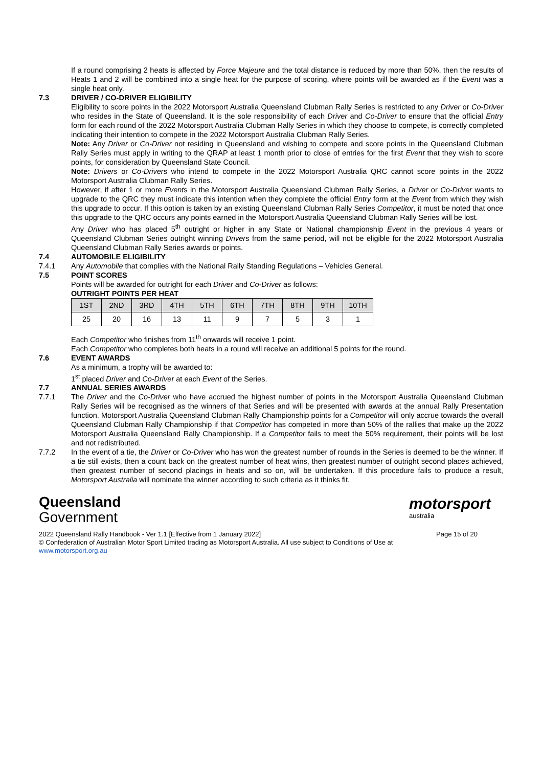If a round comprising 2 heats is affected by Force Majeure and the total distance is reduced by more than 50%, then the results of Heats 1 and 2 will be combined into a single heat for the purpose of scoring, where points will be awarded as if the Event was a single heat only.
7.3 DRIVER / CO-DRIVER ELIGIBILITY
Eligibility to score points in the 2022 Motorsport Australia Queensland Clubman Rally Series is restricted to any Driver or Co-Driver who resides in the State of Queensland. It is the sole responsibility of each Driver and Co-Driver to ensure that the official Entry form for each round of the 2022 Motorsport Australia Clubman Rally Series in which they choose to compete, is correctly completed indicating their intention to compete in the 2022 Motorsport Australia Clubman Rally Series.
Note: Any Driver or Co-Driver not residing in Queensland and wishing to compete and score points in the Queensland Clubman Rally Series must apply in writing to the QRAP at least 1 month prior to close of entries for the first Event that they wish to score points, for consideration by Queensland State Council.
Note: Drivers or Co-Drivers who intend to compete in the 2022 Motorsport Australia QRC cannot score points in the 2022 Motorsport Australia Clubman Rally Series.
However, if after 1 or more Events in the Motorsport Australia Queensland Clubman Rally Series, a Driver or Co-Driver wants to upgrade to the QRC they must indicate this intention when they complete the official Entry form at the Event from which they wish this upgrade to occur. If this option is taken by an existing Queensland Clubman Rally Series Competitor, it must be noted that once this upgrade to the QRC occurs any points earned in the Motorsport Australia Queensland Clubman Rally Series will be lost.
Any Driver who has placed 5<sup>th</sup> outright or higher in any State or National championship Event in the previous 4 years or Queensland Clubman Series outright winning Drivers from the same period, will not be eligible for the 2022 Motorsport Australia Queensland Clubman Rally Series awards or points.
7.4 AUTOMOBILE ELIGIBILITY
7.4.1 Any Automobile that complies with the National Rally Standing Regulations – Vehicles General.
7.5 POINT SCORES
Points will be awarded for outright for each Driver and Co-Driver as follows:
OUTRIGHT POINTS PER HEAT
| 1ST | 2ND | 3RD | 4TH | 5TH | 6TH | 7TH | 8TH | 9TH | 10TH |
| --- | --- | --- | --- | --- | --- | --- | --- | --- | --- |
| 25 | 20 | 16 | 13 | 11 | 9 | 7 | 5 | 3 | 1 |
Each Competitor who finishes from 11<sup>th</sup> onwards will receive 1 point.
Each Competitor who completes both heats in a round will receive an additional 5 points for the round.
7.6 EVENT AWARDS
As a minimum, a trophy will be awarded to:
1<sup>st</sup> placed Driver and Co-Driver at each Event of the Series.
7.7 ANNUAL SERIES AWARDS
7.7.1 The Driver and the Co-Driver who have accrued the highest number of points in the Motorsport Australia Queensland Clubman Rally Series will be recognised as the winners of that Series and will be presented with awards at the annual Rally Presentation function. Motorsport Australia Queensland Clubman Rally Championship points for a Competitor will only accrue towards the overall Queensland Clubman Rally Championship if that Competitor has competed in more than 50% of the rallies that make up the 2022 Motorsport Australia Queensland Rally Championship. If a Competitor fails to meet the 50% requirement, their points will be lost and not redistributed.
7.7.2 In the event of a tie, the Driver or Co-Driver who has won the greatest number of rounds in the Series is deemed to be the winner. If a tie still exists, then a count back on the greatest number of heat wins, then greatest number of outright second places achieved, then greatest number of second placings in heats and so on, will be undertaken. If this procedure fails to produce a result, Motorsport Australia will nominate the winner according to such criteria as it thinks fit.
Queensland
Government
motorsport
australia
2022 Queensland Rally Handbook - Ver 1.1 [Effective from 1 January 2022] Page 15 of 20
© Confederation of Australian Motor Sport Limited trading as Motorsport Australia. All use subject to Conditions of Use at
www.motorsport.org.au